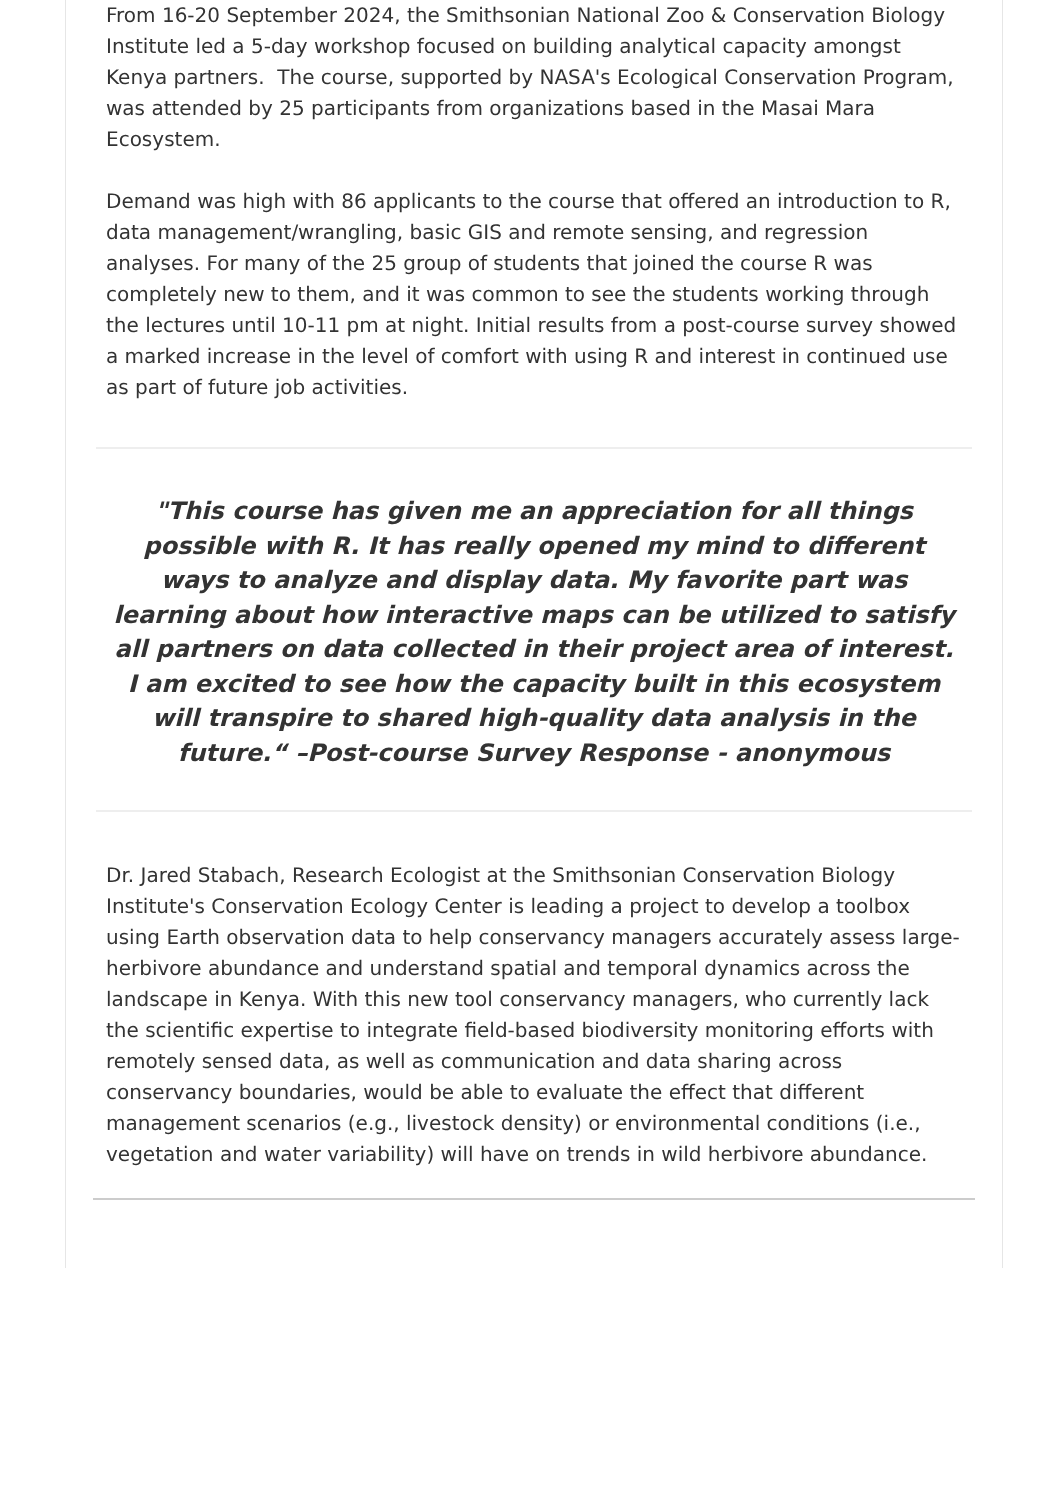From 16-20 September 2024, the Smithsonian National Zoo & Conservation Biology Institute led a 5-day workshop focused on building analytical capacity amongst Kenya partners. The course, supported by NASA's Ecological Conservation Program, was attended by 25 participants from organizations based in the Masai Mara Ecosystem.
Demand was high with 86 applicants to the course that offered an introduction to R, data management/wrangling, basic GIS and remote sensing, and regression analyses. For many of the 25 group of students that joined the course R was completely new to them, and it was common to see the students working through the lectures until 10-11 pm at night. Initial results from a post-course survey showed a marked increase in the level of comfort with using R and interest in continued use as part of future job activities.
"This course has given me an appreciation for all things possible with R. It has really opened my mind to different ways to analyze and display data. My favorite part was learning about how interactive maps can be utilized to satisfy all partners on data collected in their project area of interest. I am excited to see how the capacity built in this ecosystem will transpire to shared high-quality data analysis in the future.“ –Post-course Survey Response - anonymous
Dr. Jared Stabach, Research Ecologist at the Smithsonian Conservation Biology Institute's Conservation Ecology Center is leading a project to develop a toolbox using Earth observation data to help conservancy managers accurately assess large-herbivore abundance and understand spatial and temporal dynamics across the landscape in Kenya. With this new tool conservancy managers, who currently lack the scientific expertise to integrate field-based biodiversity monitoring efforts with remotely sensed data, as well as communication and data sharing across conservancy boundaries, would be able to evaluate the effect that different management scenarios (e.g., livestock density) or environmental conditions (i.e., vegetation and water variability) will have on trends in wild herbivore abundance.